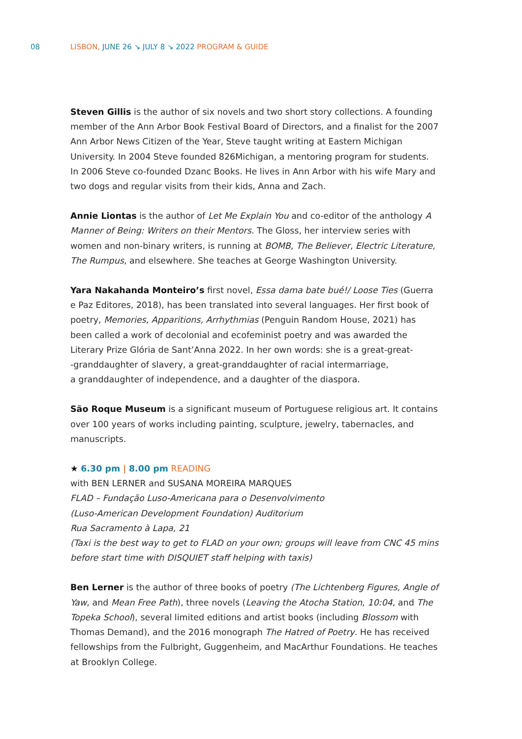08 LISBON, JUNE 26 ↘ JULY 8 ↘ 2022 PROGRAM & GUIDE
Steven Gillis is the author of six novels and two short story collections. A founding member of the Ann Arbor Book Festival Board of Directors, and a finalist for the 2007 Ann Arbor News Citizen of the Year, Steve taught writing at Eastern Michigan University. In 2004 Steve founded 826Michigan, a mentoring program for students. In 2006 Steve co-founded Dzanc Books. He lives in Ann Arbor with his wife Mary and two dogs and regular visits from their kids, Anna and Zach.
Annie Liontas is the author of Let Me Explain You and co-editor of the anthology A Manner of Being: Writers on their Mentors. The Gloss, her interview series with women and non-binary writers, is running at BOMB, The Believer, Electric Literature, The Rumpus, and elsewhere. She teaches at George Washington University.
Yara Nakahanda Monteiro’s first novel, Essa dama bate bué!/ Loose Ties (Guerra e Paz Editores, 2018), has been translated into several languages. Her first book of poetry, Memories, Apparitions, Arrhythmias (Penguin Random House, 2021) has been called a work of decolonial and ecofeminist poetry and was awarded the Literary Prize Glória de Sant’Anna 2022. In her own words: she is a great-great-
-granddaughter of slavery, a great-granddaughter of racial intermarriage,
a granddaughter of independence, and a daughter of the diaspora.
São Roque Museum is a significant museum of Portuguese religious art. It contains over 100 years of works including painting, sculpture, jewelry, tabernacles, and manuscripts.
★ 6.30 pm | 8.00 pm READING
with BEN LERNER and SUSANA MOREIRA MARQUES
FLAD – Fundação Luso-Americana para o Desenvolvimento
(Luso-American Development Foundation) Auditorium
Rua Sacramento à Lapa, 21
(Taxi is the best way to get to FLAD on your own; groups will leave from CNC 45 mins before start time with DISQUIET staff helping with taxis)
Ben Lerner is the author of three books of poetry (The Lichtenberg Figures, Angle of Yaw, and Mean Free Path), three novels (Leaving the Atocha Station, 10:04, and The Topeka School), several limited editions and artist books (including Blossom with Thomas Demand), and the 2016 monograph The Hatred of Poetry. He has received fellowships from the Fulbright, Guggenheim, and MacArthur Foundations. He teaches at Brooklyn College.